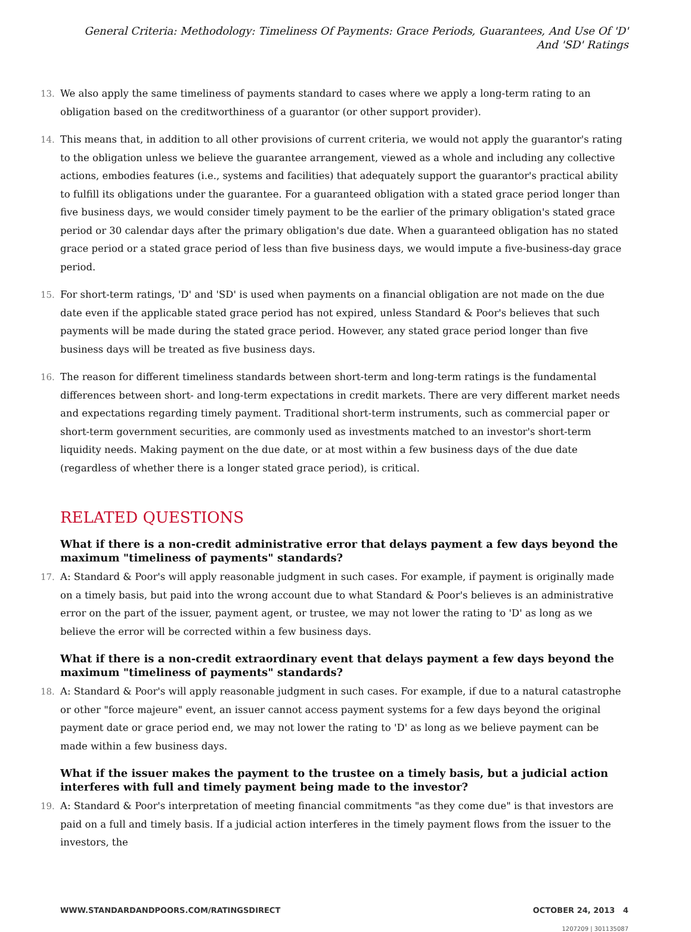General Criteria: Methodology: Timeliness Of Payments: Grace Periods, Guarantees, And Use Of 'D' And 'SD' Ratings
13. We also apply the same timeliness of payments standard to cases where we apply a long-term rating to an obligation based on the creditworthiness of a guarantor (or other support provider).
14. This means that, in addition to all other provisions of current criteria, we would not apply the guarantor's rating to the obligation unless we believe the guarantee arrangement, viewed as a whole and including any collective actions, embodies features (i.e., systems and facilities) that adequately support the guarantor's practical ability to fulfill its obligations under the guarantee. For a guaranteed obligation with a stated grace period longer than five business days, we would consider timely payment to be the earlier of the primary obligation's stated grace period or 30 calendar days after the primary obligation's due date. When a guaranteed obligation has no stated grace period or a stated grace period of less than five business days, we would impute a five-business-day grace period.
15. For short-term ratings, 'D' and 'SD' is used when payments on a financial obligation are not made on the due date even if the applicable stated grace period has not expired, unless Standard & Poor's believes that such payments will be made during the stated grace period. However, any stated grace period longer than five business days will be treated as five business days.
16. The reason for different timeliness standards between short-term and long-term ratings is the fundamental differences between short- and long-term expectations in credit markets. There are very different market needs and expectations regarding timely payment. Traditional short-term instruments, such as commercial paper or short-term government securities, are commonly used as investments matched to an investor's short-term liquidity needs. Making payment on the due date, or at most within a few business days of the due date (regardless of whether there is a longer stated grace period), is critical.
RELATED QUESTIONS
What if there is a non-credit administrative error that delays payment a few days beyond the maximum "timeliness of payments" standards?
17. A: Standard & Poor's will apply reasonable judgment in such cases. For example, if payment is originally made on a timely basis, but paid into the wrong account due to what Standard & Poor's believes is an administrative error on the part of the issuer, payment agent, or trustee, we may not lower the rating to 'D' as long as we believe the error will be corrected within a few business days.
What if there is a non-credit extraordinary event that delays payment a few days beyond the maximum "timeliness of payments" standards?
18. A: Standard & Poor's will apply reasonable judgment in such cases. For example, if due to a natural catastrophe or other "force majeure" event, an issuer cannot access payment systems for a few days beyond the original payment date or grace period end, we may not lower the rating to 'D' as long as we believe payment can be made within a few business days.
What if the issuer makes the payment to the trustee on a timely basis, but a judicial action interferes with full and timely payment being made to the investor?
19. A: Standard & Poor's interpretation of meeting financial commitments "as they come due" is that investors are paid on a full and timely basis. If a judicial action interferes in the timely payment flows from the issuer to the investors, the
WWW.STANDARDANDPOORS.COM/RATINGSDIRECT OCTOBER 24, 2013 4
1207209 | 301135087